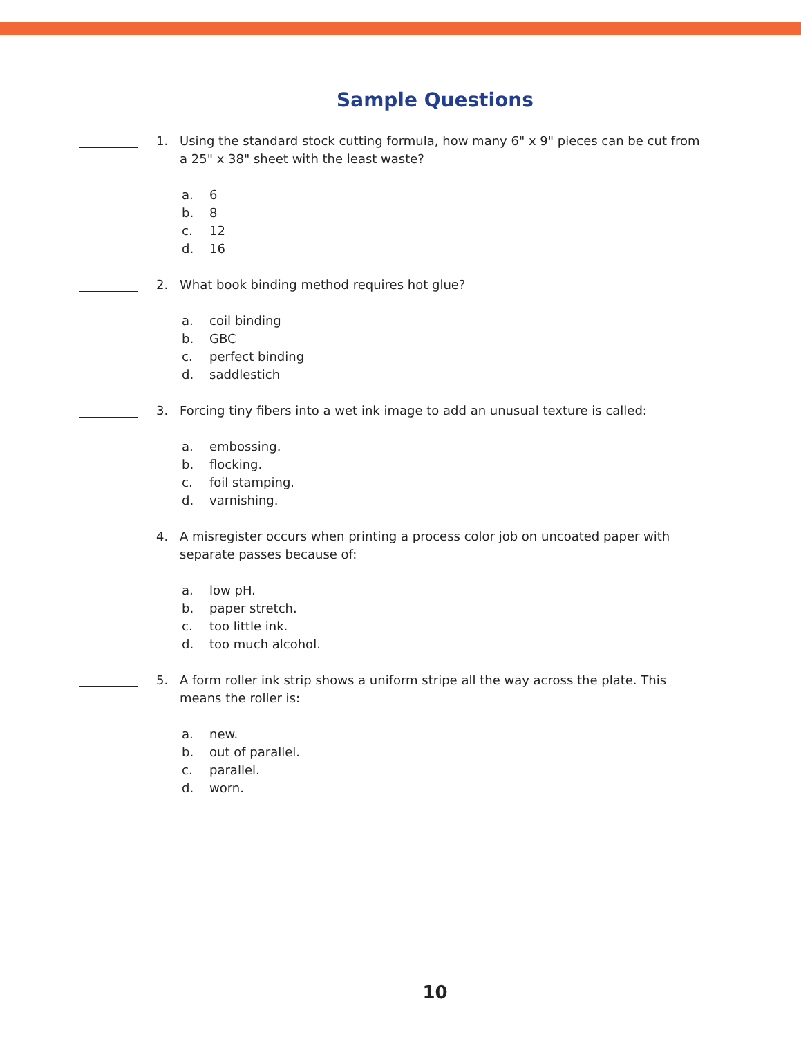Sample Questions
1. Using the standard stock cutting formula, how many 6" x 9" pieces can be cut from a 25" x 38" sheet with the least waste?
a. 6
b. 8
c. 12
d. 16
2. What book binding method requires hot glue?
a. coil binding
b. GBC
c. perfect binding
d. saddlestich
3. Forcing tiny fibers into a wet ink image to add an unusual texture is called:
a. embossing.
b. flocking.
c. foil stamping.
d. varnishing.
4. A misregister occurs when printing a process color job on uncoated paper with separate passes because of:
a. low pH.
b. paper stretch.
c. too little ink.
d. too much alcohol.
5. A form roller ink strip shows a uniform stripe all the way across the plate. This means the roller is:
a. new.
b. out of parallel.
c. parallel.
d. worn.
10